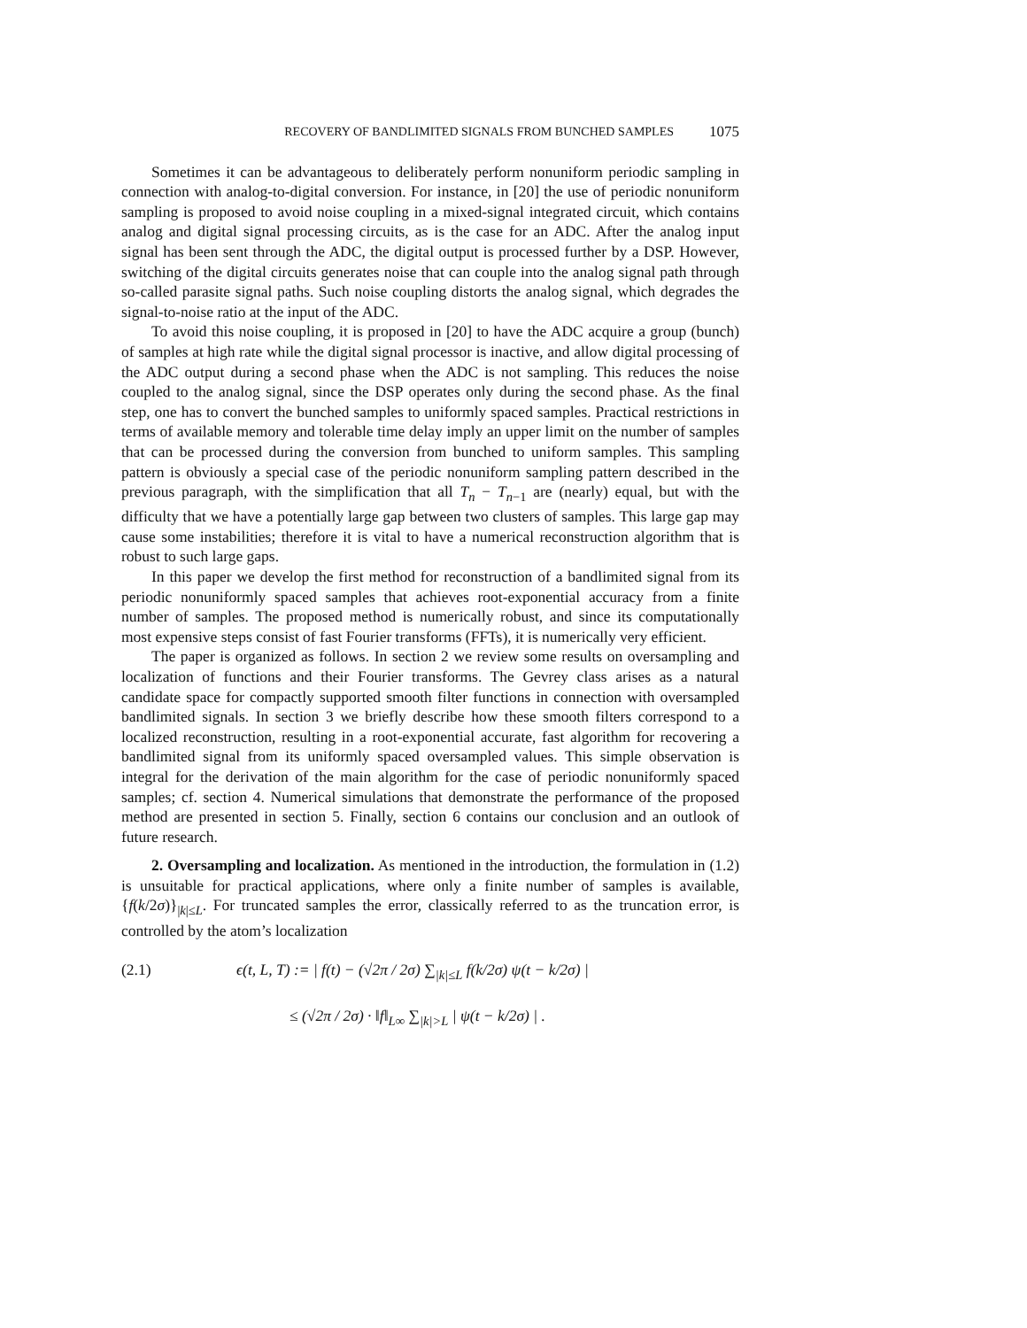RECOVERY OF BANDLIMITED SIGNALS FROM BUNCHED SAMPLES 1075
Sometimes it can be advantageous to deliberately perform nonuniform periodic sampling in connection with analog-to-digital conversion. For instance, in [20] the use of periodic nonuniform sampling is proposed to avoid noise coupling in a mixed-signal integrated circuit, which contains analog and digital signal processing circuits, as is the case for an ADC. After the analog input signal has been sent through the ADC, the digital output is processed further by a DSP. However, switching of the digital circuits generates noise that can couple into the analog signal path through so-called parasite signal paths. Such noise coupling distorts the analog signal, which degrades the signal-to-noise ratio at the input of the ADC.
To avoid this noise coupling, it is proposed in [20] to have the ADC acquire a group (bunch) of samples at high rate while the digital signal processor is inactive, and allow digital processing of the ADC output during a second phase when the ADC is not sampling. This reduces the noise coupled to the analog signal, since the DSP operates only during the second phase. As the final step, one has to convert the bunched samples to uniformly spaced samples. Practical restrictions in terms of available memory and tolerable time delay imply an upper limit on the number of samples that can be processed during the conversion from bunched to uniform samples. This sampling pattern is obviously a special case of the periodic nonuniform sampling pattern described in the previous paragraph, with the simplification that all T<sub>n</sub> − T<sub>n−1</sub> are (nearly) equal, but with the difficulty that we have a potentially large gap between two clusters of samples. This large gap may cause some instabilities; therefore it is vital to have a numerical reconstruction algorithm that is robust to such large gaps.
In this paper we develop the first method for reconstruction of a bandlimited signal from its periodic nonuniformly spaced samples that achieves root-exponential accuracy from a finite number of samples. The proposed method is numerically robust, and since its computationally most expensive steps consist of fast Fourier transforms (FFTs), it is numerically very efficient.
The paper is organized as follows. In section 2 we review some results on oversampling and localization of functions and their Fourier transforms. The Gevrey class arises as a natural candidate space for compactly supported smooth filter functions in connection with oversampled bandlimited signals. In section 3 we briefly describe how these smooth filters correspond to a localized reconstruction, resulting in a root-exponential accurate, fast algorithm for recovering a bandlimited signal from its uniformly spaced oversampled values. This simple observation is integral for the derivation of the main algorithm for the case of periodic nonuniformly spaced samples; cf. section 4. Numerical simulations that demonstrate the performance of the proposed method are presented in section 5. Finally, section 6 contains our conclusion and an outlook of future research.
2. Oversampling and localization. As mentioned in the introduction, the formulation in (1.2) is unsuitable for practical applications, where only a finite number of samples is available, {f(k/2σ)}<sub>|k|≤L</sub>. For truncated samples the error, classically referred to as the truncation error, is controlled by the atom’s localization
(2.1) ϵ(t, L, T) := | f(t) − (√2π / 2σ) ∑<sub>|k|≤L</sub> f(k/2σ) ψ(t − k/2σ) |
≤ (√2π / 2σ) · ‖f‖<sub>L∞</sub> ∑<sub>|k|>L</sub> | ψ(t − k/2σ) | .